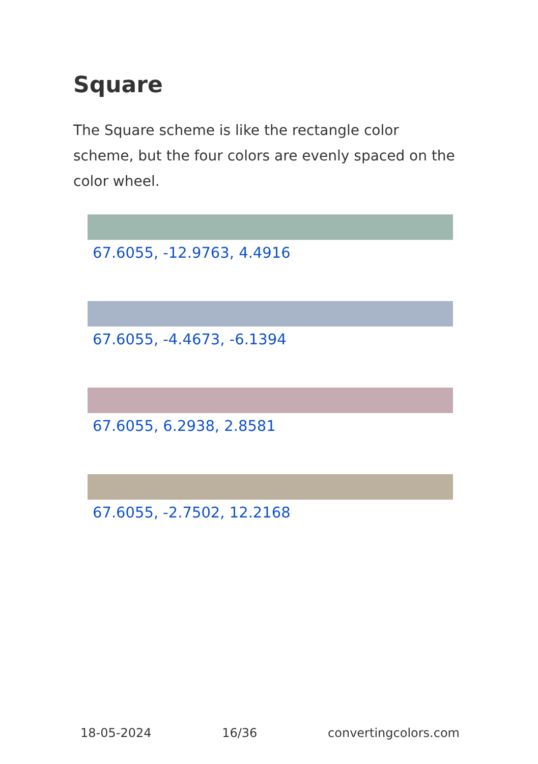Square
The Square scheme is like the rectangle color scheme, but the four colors are evenly spaced on the color wheel.
67.6055, -12.9763, 4.4916
67.6055, -4.4673, -6.1394
67.6055, 6.2938, 2.8581
67.6055, -2.7502, 12.2168
18-05-2024 16/36 convertingcolors.com